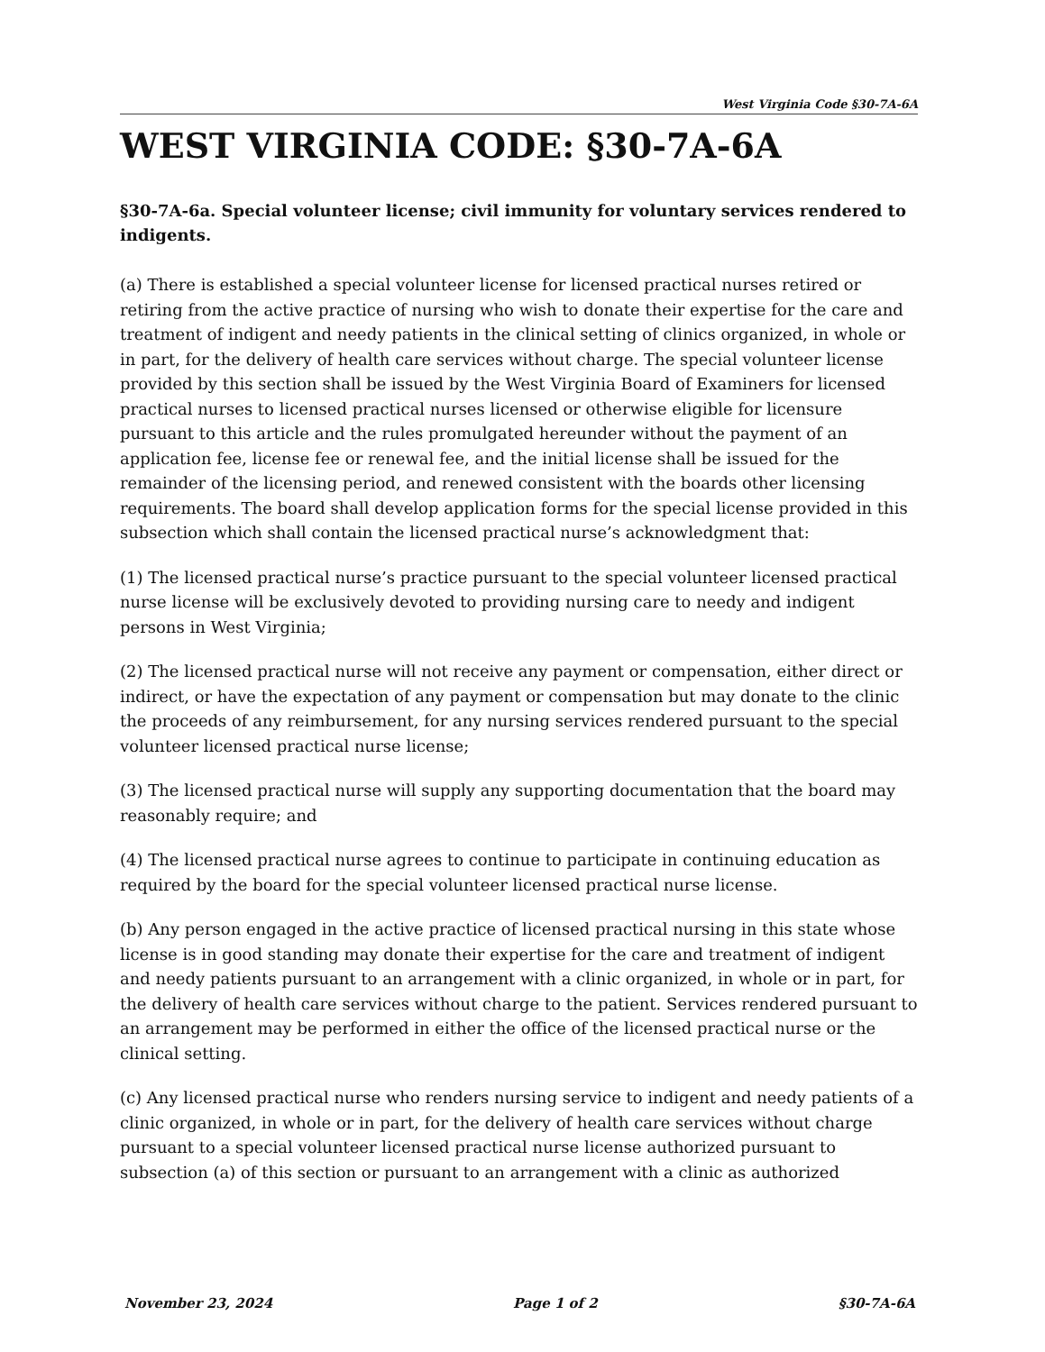West Virginia Code §30-7A-6A
WEST VIRGINIA CODE: §30-7A-6A
§30-7A-6a. Special volunteer license; civil immunity for voluntary services rendered to indigents.
(a) There is established a special volunteer license for licensed practical nurses retired or retiring from the active practice of nursing who wish to donate their expertise for the care and treatment of indigent and needy patients in the clinical setting of clinics organized, in whole or in part, for the delivery of health care services without charge. The special volunteer license provided by this section shall be issued by the West Virginia Board of Examiners for licensed practical nurses to licensed practical nurses licensed or otherwise eligible for licensure pursuant to this article and the rules promulgated hereunder without the payment of an application fee, license fee or renewal fee, and the initial license shall be issued for the remainder of the licensing period, and renewed consistent with the boards other licensing requirements. The board shall develop application forms for the special license provided in this subsection which shall contain the licensed practical nurse’s acknowledgment that:
(1) The licensed practical nurse’s practice pursuant to the special volunteer licensed practical nurse license will be exclusively devoted to providing nursing care to needy and indigent persons in West Virginia;
(2) The licensed practical nurse will not receive any payment or compensation, either direct or indirect, or have the expectation of any payment or compensation but may donate to the clinic the proceeds of any reimbursement, for any nursing services rendered pursuant to the special volunteer licensed practical nurse license;
(3) The licensed practical nurse will supply any supporting documentation that the board may reasonably require; and
(4) The licensed practical nurse agrees to continue to participate in continuing education as required by the board for the special volunteer licensed practical nurse license.
(b) Any person engaged in the active practice of licensed practical nursing in this state whose license is in good standing may donate their expertise for the care and treatment of indigent and needy patients pursuant to an arrangement with a clinic organized, in whole or in part, for the delivery of health care services without charge to the patient. Services rendered pursuant to an arrangement may be performed in either the office of the licensed practical nurse or the clinical setting.
(c) Any licensed practical nurse who renders nursing service to indigent and needy patients of a clinic organized, in whole or in part, for the delivery of health care services without charge pursuant to a special volunteer licensed practical nurse license authorized pursuant to subsection (a) of this section or pursuant to an arrangement with a clinic as authorized
November 23, 2024 Page 1 of 2 §30-7A-6A